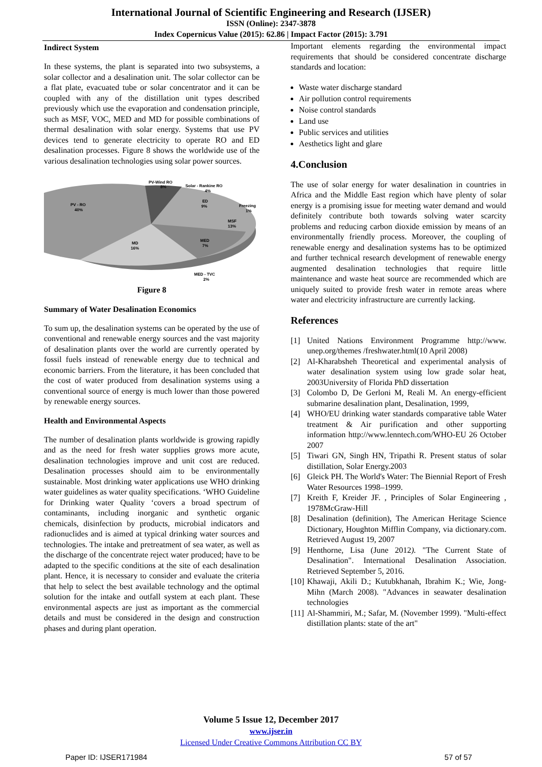International Journal of Scientific Engineering and Research (IJSER)
ISSN (Online): 2347-3878
Index Copernicus Value (2015): 62.86 | Impact Factor (2015): 3.791
Indirect System
In these systems, the plant is separated into two subsystems, a solar collector and a desalination unit. The solar collector can be a flat plate, evacuated tube or solar concentrator and it can be coupled with any of the distillation unit types described previously which use the evaporation and condensation principle, such as MSF, VOC, MED and MD for possible combinations of thermal desalination with solar energy. Systems that use PV devices tend to generate electricity to operate RO and ED desalination processes. Figure 8 shows the worldwide use of the various desalination technologies using solar power sources.
PV-Wind RO
8%
Solar - Rankine RO
4%
ED
9%
Freezing
1%
MSF
13%
MED
7%
MD
16%
PV - RO
40%
MED - TVC
2%
Figure 8
Summary of Water Desalination Economics
To sum up, the desalination systems can be operated by the use of conventional and renewable energy sources and the vast majority of desalination plants over the world are currently operated by fossil fuels instead of renewable energy due to technical and economic barriers. From the literature, it has been concluded that the cost of water produced from desalination systems using a conventional source of energy is much lower than those powered by renewable energy sources.
Health and Environmental Aspects
The number of desalination plants worldwide is growing rapidly and as the need for fresh water supplies grows more acute, desalination technologies improve and unit cost are reduced. Desalination processes should aim to be environmentally sustainable. Most drinking water applications use WHO drinking water guidelines as water quality specifications. ‘WHO Guideline for Drinking water Quality ‘covers a broad spectrum of contaminants, including inorganic and synthetic organic chemicals, disinfection by products, microbial indicators and radionuclides and is aimed at typical drinking water sources and technologies. The intake and pretreatment of sea water, as well as the discharge of the concentrate reject water produced; have to be adapted to the specific conditions at the site of each desalination plant. Hence, it is necessary to consider and evaluate the criteria that help to select the best available technology and the optimal solution for the intake and outfall system at each plant. These environmental aspects are just as important as the commercial details and must be considered in the design and construction phases and during plant operation.
Important elements regarding the environmental impact requirements that should be considered concentrate discharge standards and location:
Waste water discharge standard
Air pollution control requirements
Noise control standards
Land use
Public services and utilities
Aesthetics light and glare
4.Conclusion
The use of solar energy for water desalination in countries in Africa and the Middle East region which have plenty of solar energy is a promising issue for meeting water demand and would definitely contribute both towards solving water scarcity problems and reducing carbon dioxide emission by means of an environmentally friendly process. Moreover, the coupling of renewable energy and desalination systems has to be optimized and further technical research development of renewable energy augmented desalination technologies that require little maintenance and waste heat source are recommended which are uniquely suited to provide fresh water in remote areas where water and electricity infrastructure are currently lacking.
References
[1] United Nations Environment Programme http://www. unep.org/themes /freshwater.html(10 April 2008)
[2] Al-Kharabsheh Theoretical and experimental analysis of water desalination system using low grade solar heat, 2003University of Florida PhD dissertation
[3] Colombo D, De Gerloni M, Reali M. An energy-efficient submarine desalination plant, Desalination, 1999,
[4] WHO/EU drinking water standards comparative table Water treatment & Air purification and other supporting information http://www.lenntech.com/WHO-EU 26 October 2007
[5] Tiwari GN, Singh HN, Tripathi R. Present status of solar distillation, Solar Energy.2003
[6] Gleick PH. The World's Water: The Biennial Report of Fresh Water Resources 1998–1999.
[7] Kreith F, Kreider JF. , Principles of Solar Engineering , 1978McGraw-Hill
[8] Desalination (definition), The American Heritage Science Dictionary, Houghton Mifflin Company, via dictionary.com. Retrieved August 19, 2007
[9] Henthorne, Lisa (June 2012). "The Current State of Desalination". International Desalination Association. Retrieved September 5, 2016.
[10] Khawaji, Akili D.; Kutubkhanah, Ibrahim K.; Wie, Jong-Mihn (March 2008). "Advances in seawater desalination technologies
[11] Al-Shammiri, M.; Safar, M. (November 1999). "Multi-effect distillation plants: state of the art"
Volume 5 Issue 12, December 2017
www.ijser.in
Licensed Under Creative Commons Attribution CC BY
Paper ID: IJSER171984 57 of 57